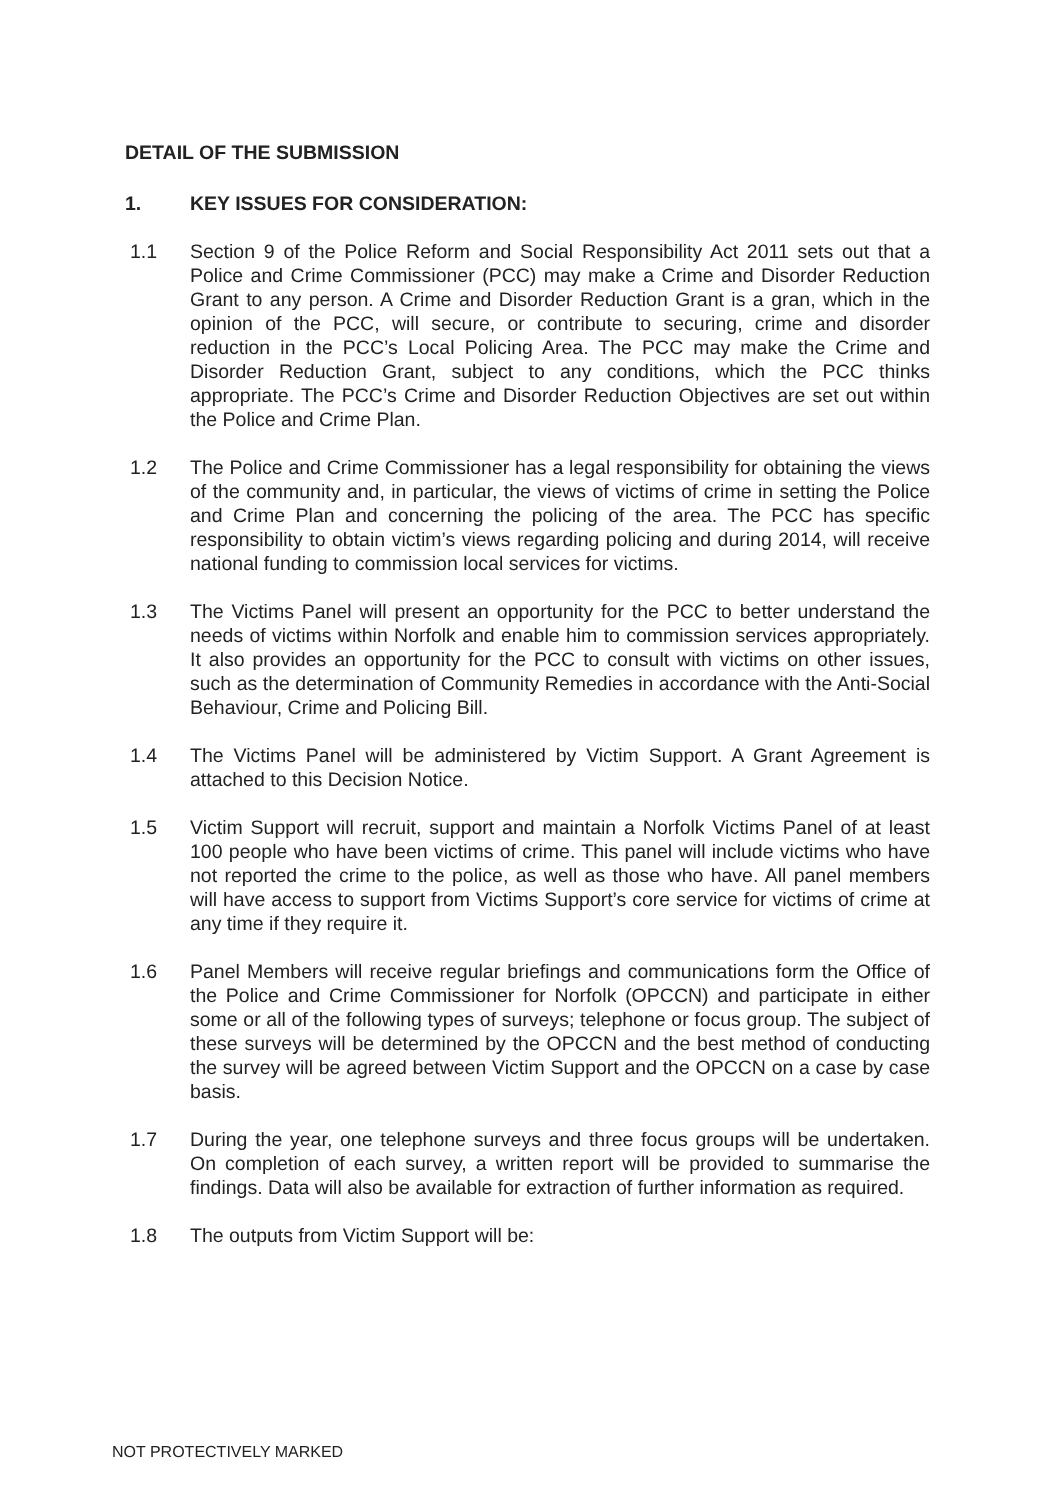DETAIL OF THE SUBMISSION
1. KEY ISSUES FOR CONSIDERATION:
1.1 Section 9 of the Police Reform and Social Responsibility Act 2011 sets out that a Police and Crime Commissioner (PCC) may make a Crime and Disorder Reduction Grant to any person. A Crime and Disorder Reduction Grant is a gran, which in the opinion of the PCC, will secure, or contribute to securing, crime and disorder reduction in the PCC’s Local Policing Area. The PCC may make the Crime and Disorder Reduction Grant, subject to any conditions, which the PCC thinks appropriate. The PCC’s Crime and Disorder Reduction Objectives are set out within the Police and Crime Plan.
1.2 The Police and Crime Commissioner has a legal responsibility for obtaining the views of the community and, in particular, the views of victims of crime in setting the Police and Crime Plan and concerning the policing of the area. The PCC has specific responsibility to obtain victim’s views regarding policing and during 2014, will receive national funding to commission local services for victims.
1.3 The Victims Panel will present an opportunity for the PCC to better understand the needs of victims within Norfolk and enable him to commission services appropriately. It also provides an opportunity for the PCC to consult with victims on other issues, such as the determination of Community Remedies in accordance with the Anti-Social Behaviour, Crime and Policing Bill.
1.4 The Victims Panel will be administered by Victim Support. A Grant Agreement is attached to this Decision Notice.
1.5 Victim Support will recruit, support and maintain a Norfolk Victims Panel of at least 100 people who have been victims of crime. This panel will include victims who have not reported the crime to the police, as well as those who have. All panel members will have access to support from Victims Support’s core service for victims of crime at any time if they require it.
1.6 Panel Members will receive regular briefings and communications form the Office of the Police and Crime Commissioner for Norfolk (OPCCN) and participate in either some or all of the following types of surveys; telephone or focus group. The subject of these surveys will be determined by the OPCCN and the best method of conducting the survey will be agreed between Victim Support and the OPCCN on a case by case basis.
1.7 During the year, one telephone surveys and three focus groups will be undertaken. On completion of each survey, a written report will be provided to summarise the findings. Data will also be available for extraction of further information as required.
1.8 The outputs from Victim Support will be:
NOT PROTECTIVELY MARKED